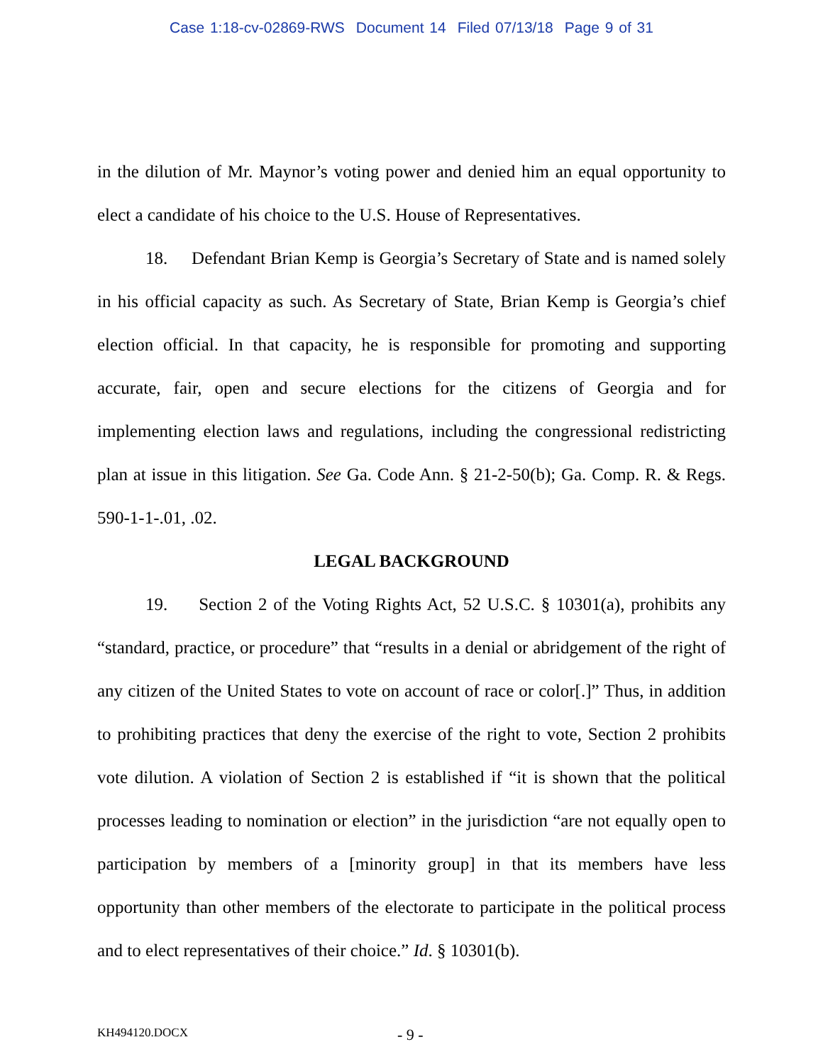Case 1:18-cv-02869-RWS Document 14 Filed 07/13/18 Page 9 of 31
in the dilution of Mr. Maynor’s voting power and denied him an equal opportunity to elect a candidate of his choice to the U.S. House of Representatives.
18. Defendant Brian Kemp is Georgia’s Secretary of State and is named solely in his official capacity as such. As Secretary of State, Brian Kemp is Georgia’s chief election official. In that capacity, he is responsible for promoting and supporting accurate, fair, open and secure elections for the citizens of Georgia and for implementing election laws and regulations, including the congressional redistricting plan at issue in this litigation. See Ga. Code Ann. § 21-2-50(b); Ga. Comp. R. & Regs. 590-1-1-.01, .02.
LEGAL BACKGROUND
19. Section 2 of the Voting Rights Act, 52 U.S.C. § 10301(a), prohibits any “standard, practice, or procedure” that “results in a denial or abridgement of the right of any citizen of the United States to vote on account of race or color[.]” Thus, in addition to prohibiting practices that deny the exercise of the right to vote, Section 2 prohibits vote dilution. A violation of Section 2 is established if “it is shown that the political processes leading to nomination or election” in the jurisdiction “are not equally open to participation by members of a [minority group] in that its members have less opportunity than other members of the electorate to participate in the political process and to elect representatives of their choice.” Id. § 10301(b).
KH494120.DOCX - 9 -